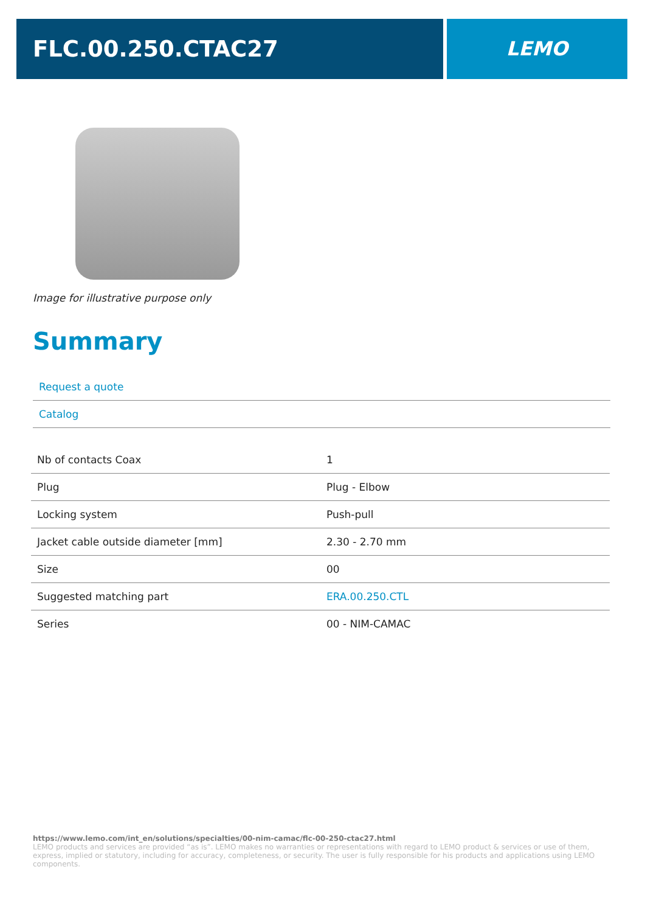FLC.00.250.CTAC27 LEMO
Image for illustrative purpose only
Summary
Request a quote
Catalog
| Nb of contacts Coax | 1 |
| Plug | Plug - Elbow |
| Locking system | Push-pull |
| Jacket cable outside diameter [mm] | 2.30 - 2.70 mm |
| Size | 00 |
| Suggested matching part | ERA.00.250.CTL |
| Series | 00 - NIM-CAMAC |
https://www.lemo.com/int_en/solutions/specialties/00-nim-camac/flc-00-250-ctac27.html
LEMO products and services are provided “as is”. LEMO makes no warranties or representations with regard to LEMO product & services or use of them, express, implied or statutory, including for accuracy, completeness, or security. The user is fully responsible for his products and applications using LEMO components.